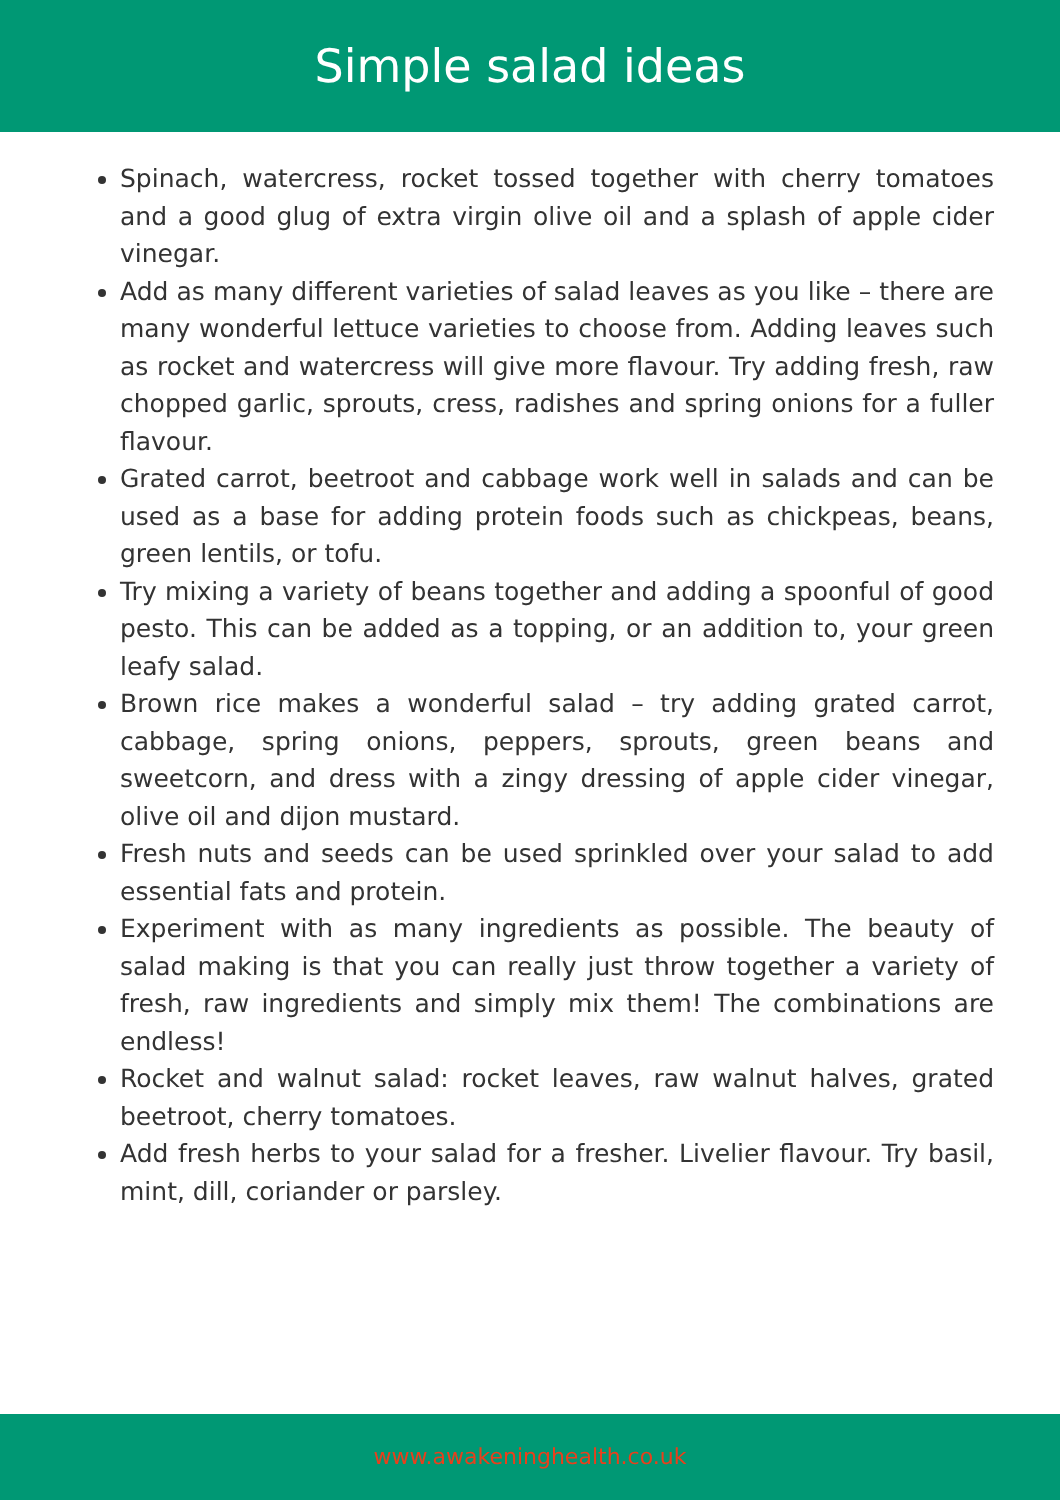Simple salad ideas
Spinach, watercress, rocket tossed together with cherry tomatoes and a good glug of extra virgin olive oil and a splash of apple cider vinegar.
Add as many different varieties of salad leaves as you like – there are many wonderful lettuce varieties to choose from. Adding leaves such as rocket and watercress will give more flavour. Try adding fresh, raw chopped garlic, sprouts, cress, radishes and spring onions for a fuller flavour.
Grated carrot, beetroot and cabbage work well in salads and can be used as a base for adding protein foods such as chickpeas, beans, green lentils, or tofu.
Try mixing a variety of beans together and adding a spoonful of good pesto. This can be added as a topping, or an addition to, your green leafy salad.
Brown rice makes a wonderful salad – try adding grated carrot, cabbage, spring onions, peppers, sprouts, green beans and sweetcorn, and dress with a zingy dressing of apple cider vinegar, olive oil and dijon mustard.
Fresh nuts and seeds can be used sprinkled over your salad to add essential fats and protein.
Experiment with as many ingredients as possible. The beauty of salad making is that you can really just throw together a variety of fresh, raw ingredients and simply mix them! The combinations are endless!
Rocket and walnut salad: rocket leaves, raw walnut halves, grated beetroot, cherry tomatoes.
Add fresh herbs to your salad for a fresher. Livelier flavour. Try basil, mint, dill, coriander or parsley.
www.awakeninghealth.co.uk